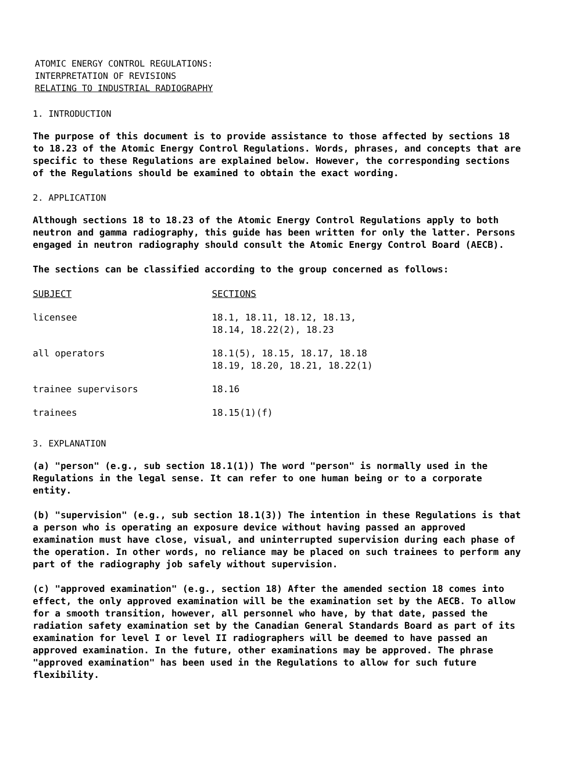ATOMIC ENERGY CONTROL REGULATIONS:
INTERPRETATION OF REVISIONS
RELATING TO INDUSTRIAL RADIOGRAPHY
1. INTRODUCTION
The purpose of this document is to provide assistance to those affected by sections 18 to 18.23 of the Atomic Energy Control Regulations. Words, phrases, and concepts that are specific to these Regulations are explained below. However, the corresponding sections of the Regulations should be examined to obtain the exact wording.
2. APPLICATION
Although sections 18 to 18.23 of the Atomic Energy Control Regulations apply to both neutron and gamma radiography, this guide has been written for only the latter. Persons engaged in neutron radiography should consult the Atomic Energy Control Board (AECB).
The sections can be classified according to the group concerned as follows:
| SUBJECT | SECTIONS |
| --- | --- |
| licensee | 18.1, 18.11, 18.12, 18.13, 18.14, 18.22(2), 18.23 |
| all operators | 18.1(5), 18.15, 18.17, 18.18 18.19, 18.20, 18.21, 18.22(1) |
| trainee supervisors | 18.16 |
| trainees | 18.15(1)(f) |
3. EXPLANATION
(a) "person" (e.g., sub section 18.1(1)) The word "person" is normally used in the Regulations in the legal sense. It can refer to one human being or to a corporate entity.
(b) "supervision" (e.g., sub section 18.1(3)) The intention in these Regulations is that a person who is operating an exposure device without having passed an approved examination must have close, visual, and uninterrupted supervision during each phase of the operation. In other words, no reliance may be placed on such trainees to perform any part of the radiography job safely without supervision.
(c) "approved examination" (e.g., section 18) After the amended section 18 comes into effect, the only approved examination will be the examination set by the AECB. To allow for a smooth transition, however, all personnel who have, by that date, passed the radiation safety examination set by the Canadian General Standards Board as part of its examination for level I or level II radiographers will be deemed to have passed an approved examination. In the future, other examinations may be approved. The phrase "approved examination" has been used in the Regulations to allow for such future flexibility.